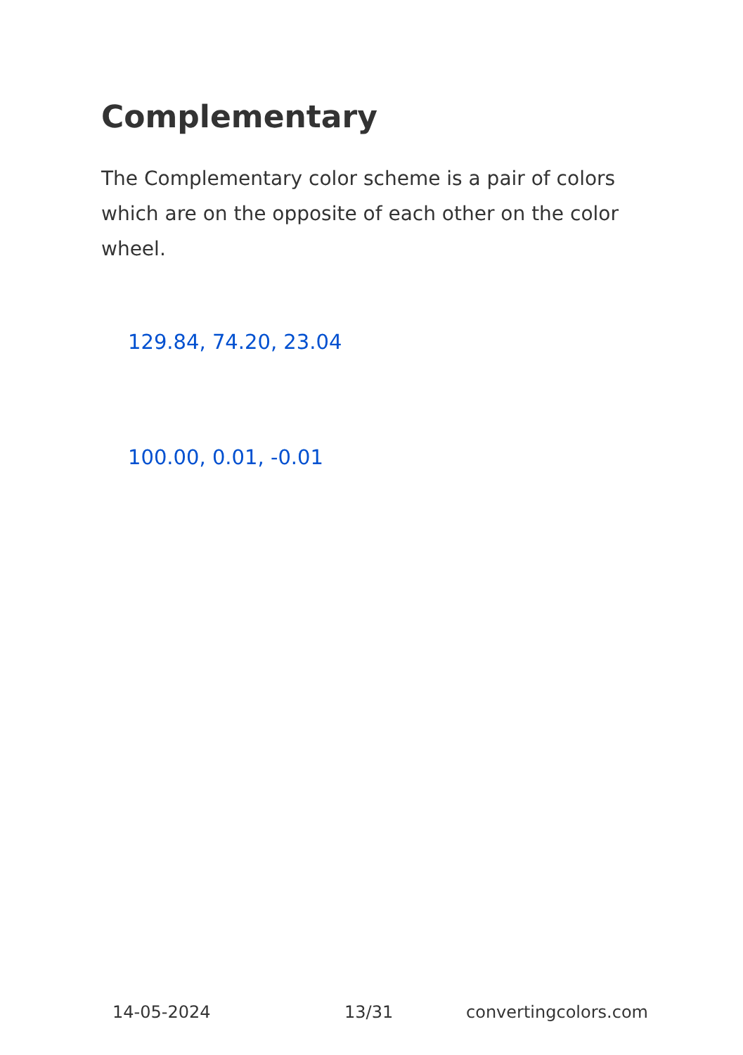Complementary
The Complementary color scheme is a pair of colors which are on the opposite of each other on the color wheel.
129.84, 74.20, 23.04
100.00, 0.01, -0.01
14-05-2024 13/31 convertingcolors.com